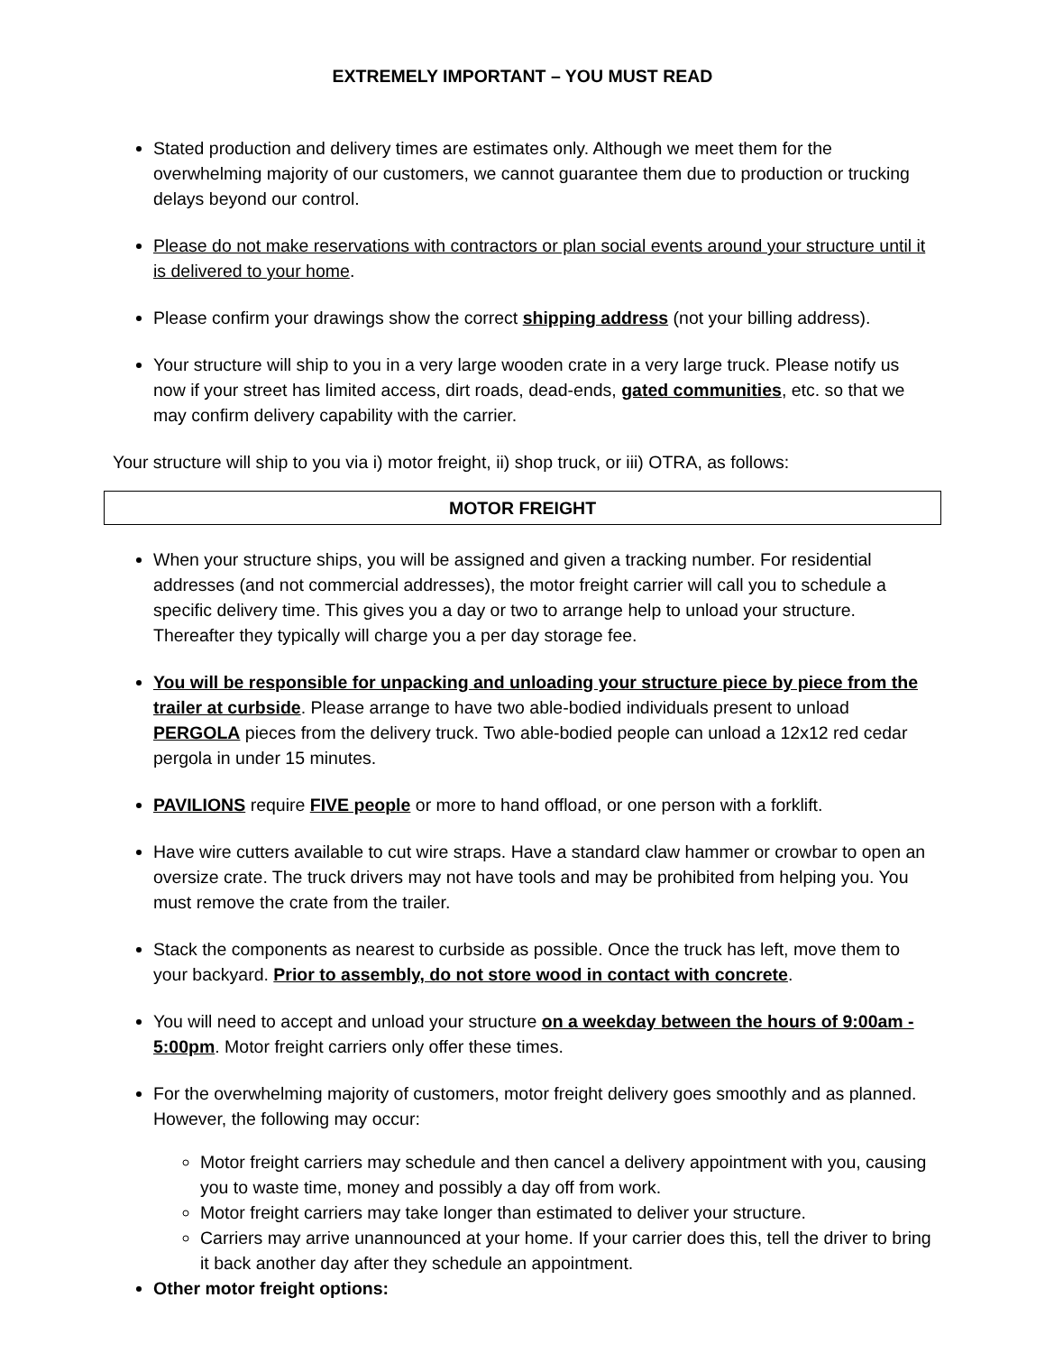EXTREMELY IMPORTANT – YOU MUST READ
Stated production and delivery times are estimates only. Although we meet them for the overwhelming majority of our customers, we cannot guarantee them due to production or trucking delays beyond our control.
Please do not make reservations with contractors or plan social events around your structure until it is delivered to your home.
Please confirm your drawings show the correct shipping address (not your billing address).
Your structure will ship to you in a very large wooden crate in a very large truck. Please notify us now if your street has limited access, dirt roads, dead-ends, gated communities, etc. so that we may confirm delivery capability with the carrier.
Your structure will ship to you via i) motor freight, ii) shop truck, or iii) OTRA, as follows:
MOTOR FREIGHT
When your structure ships, you will be assigned and given a tracking number. For residential addresses (and not commercial addresses), the motor freight carrier will call you to schedule a specific delivery time. This gives you a day or two to arrange help to unload your structure. Thereafter they typically will charge you a per day storage fee.
You will be responsible for unpacking and unloading your structure piece by piece from the trailer at curbside. Please arrange to have two able-bodied individuals present to unload PERGOLA pieces from the delivery truck. Two able-bodied people can unload a 12x12 red cedar pergola in under 15 minutes.
PAVILIONS require FIVE people or more to hand offload, or one person with a forklift.
Have wire cutters available to cut wire straps. Have a standard claw hammer or crowbar to open an oversize crate. The truck drivers may not have tools and may be prohibited from helping you. You must remove the crate from the trailer.
Stack the components as nearest to curbside as possible. Once the truck has left, move them to your backyard. Prior to assembly, do not store wood in contact with concrete.
You will need to accept and unload your structure on a weekday between the hours of 9:00am - 5:00pm. Motor freight carriers only offer these times.
For the overwhelming majority of customers, motor freight delivery goes smoothly and as planned. However, the following may occur:
Motor freight carriers may schedule and then cancel a delivery appointment with you, causing you to waste time, money and possibly a day off from work.
Motor freight carriers may take longer than estimated to deliver your structure.
Carriers may arrive unannounced at your home. If your carrier does this, tell the driver to bring it back another day after they schedule an appointment.
Other motor freight options: